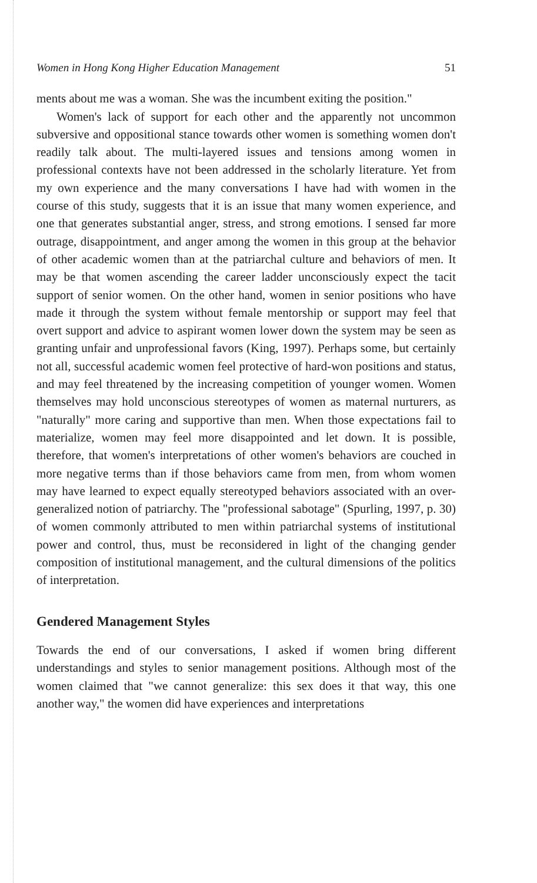Women in Hong Kong Higher Education Management 51
ments about me was a woman. She was the incumbent exiting the position."
Women's lack of support for each other and the apparently not uncommon subversive and oppositional stance towards other women is something women don't readily talk about. The multi-layered issues and tensions among women in professional contexts have not been addressed in the scholarly literature. Yet from my own experience and the many conversations I have had with women in the course of this study, suggests that it is an issue that many women experience, and one that generates substantial anger, stress, and strong emotions. I sensed far more outrage, disappointment, and anger among the women in this group at the behavior of other academic women than at the patriarchal culture and behaviors of men. It may be that women ascending the career ladder unconsciously expect the tacit support of senior women. On the other hand, women in senior positions who have made it through the system without female mentorship or support may feel that overt support and advice to aspirant women lower down the system may be seen as granting unfair and unprofessional favors (King, 1997). Perhaps some, but certainly not all, successful academic women feel protective of hard-won positions and status, and may feel threatened by the increasing competition of younger women. Women themselves may hold unconscious stereotypes of women as maternal nurturers, as "naturally" more caring and supportive than men. When those expectations fail to materialize, women may feel more disappointed and let down. It is possible, therefore, that women's interpretations of other women's behaviors are couched in more negative terms than if those behaviors came from men, from whom women may have learned to expect equally stereotyped behaviors associated with an over-generalized notion of patriarchy. The "professional sabotage" (Spurling, 1997, p. 30) of women commonly attributed to men within patriarchal systems of institutional power and control, thus, must be reconsidered in light of the changing gender composition of institutional management, and the cultural dimensions of the politics of interpretation.
Gendered Management Styles
Towards the end of our conversations, I asked if women bring different understandings and styles to senior management positions. Although most of the women claimed that "we cannot generalize: this sex does it that way, this one another way," the women did have experiences and interpretations